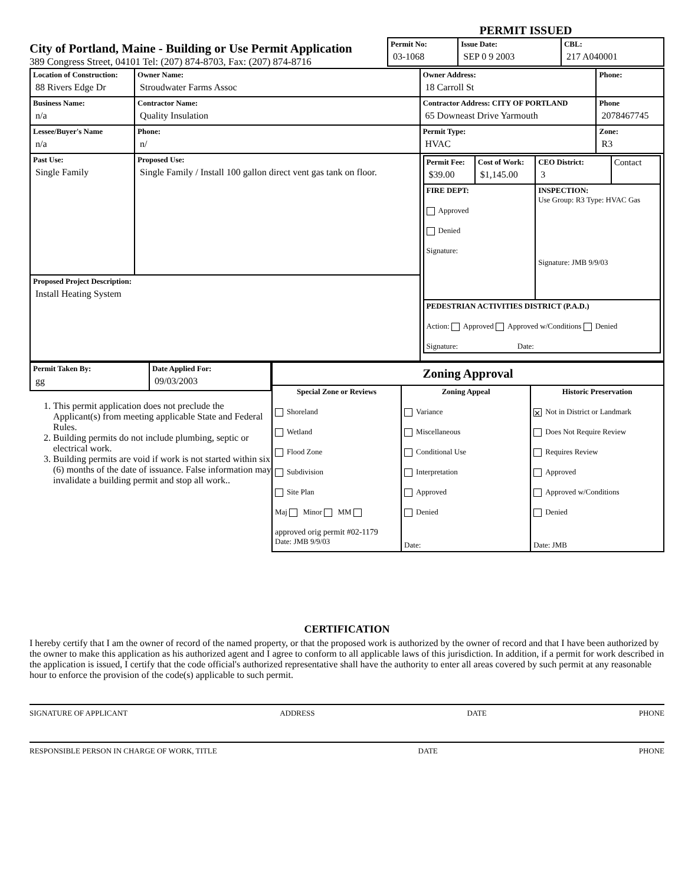City of Portland, Maine - Building or Use Permit Application
389 Congress Street, 04101 Tel: (207) 874-8703, Fax: (207) 874-8716
PERMIT ISSUED
| Permit No: 03-1068 | Issue Date: SEP 0 9 2003 | CBL: 217 A040001 |
| Location of Construction: 88 Rivers Edge Dr | Owner Name: Stroudwater Farms Assoc | Owner Address: 18 Carroll St | Phone: |
| Business Name: n/a | Contractor Name: Quality Insulation | Contractor Address: CITY OF PORTLAND 65 Downeast Drive Yarmouth | Phone 2078467745 |
| Lessee/Buyer's Name n/a | Phone: n/ | Permit Type: HVAC | Zone: R3 |
| Past Use: Single Family | Proposed Use: Single Family / Install 100 gallon direct vent gas tank on floor. | / Permit Fee: $39.00 / Cost of Work: $1,145.00 / CEO District: 3 / Contact / / FIRE DEPT: Approved Denied Signature: / / INSPECTION: Use Group: R3 Type: HVAC Gas Signature: JMB 9/9/03 / / / PEDESTRIAN ACTIVITIES DISTRICT (P.A.D.) Action: Approved Approved w/Conditions Denied Signature: Date: / / / / | |
| Proposed Project Description: Install Heating System | | | |
| Permit Taken By: gg | Date Applied For: 09/03/2003 |
1. This permit application does not preclude the Applicant(s) from meeting applicable State and Federal Rules.
2. Building permits do not include plumbing, septic or electrical work.
3. Building permits are void if work is not started within six (6) months of the date of issuance. False information may invalidate a building permit and stop all work..
| Zoning Approval | | |
| --- | --- | --- |
| Special Zone or Reviews Shoreland Wetland Flood Zone Subdivision Site Plan Maj Minor MM approved orig permit #02-1179 Date: JMB 9/9/03 | Zoning Appeal Variance Miscellaneous Conditional Use Interpretation Approved Denied Date: | Historic Preservation ✕ Not in District or Landmark Does Not Require Review Requires Review Approved Approved w/Conditions Denied Date: JMB |
CERTIFICATION
I hereby certify that I am the owner of record of the named property, or that the proposed work is authorized by the owner of record and that I have been authorized by the owner to make this application as his authorized agent and I agree to conform to all applicable laws of this jurisdiction. In addition, if a permit for work described in the application is issued, I certify that the code official's authorized representative shall have the authority to enter all areas covered by such permit at any reasonable hour to enforce the provision of the code(s) applicable to such permit.
SIGNATURE OF APPLICANT ADDRESS DATE PHONE
RESPONSIBLE PERSON IN CHARGE OF WORK, TITLE DATE PHONE